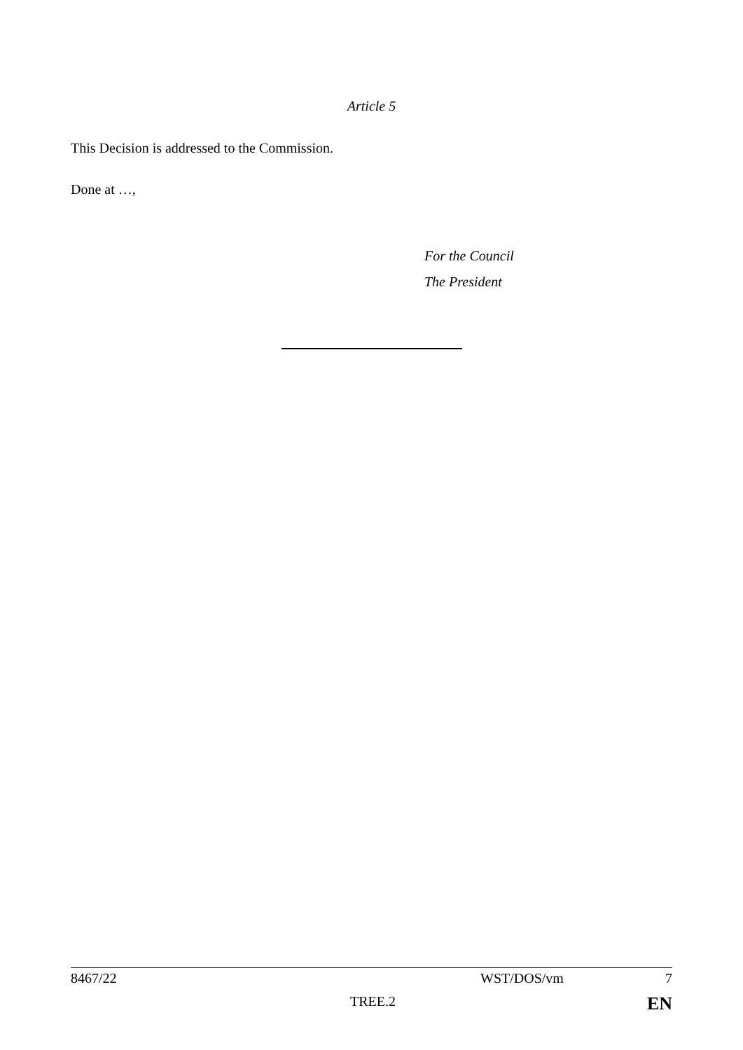Article 5
This Decision is addressed to the Commission.
Done at …,
For the Council
The President
8467/22 WST/DOS/vm 7
TREE.2 EN